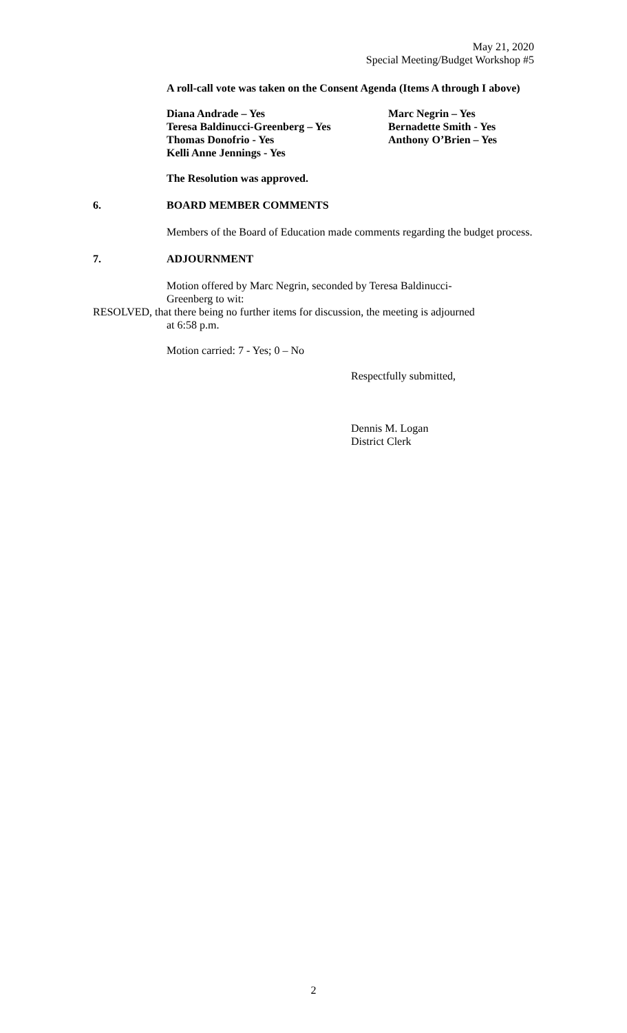May 21, 2020
Special Meeting/Budget Workshop #5
A roll-call vote was taken on the Consent Agenda (Items A through I above)
Diana Andrade – Yes
Teresa Baldinucci-Greenberg – Yes
Thomas Donofrio - Yes
Kelli Anne Jennings - Yes
Marc Negrin – Yes
Bernadette Smith - Yes
Anthony O’Brien – Yes
The Resolution was approved.
6. BOARD MEMBER COMMENTS
Members of the Board of Education made comments regarding the budget process.
7. ADJOURNMENT
Motion offered by Marc Negrin, seconded by Teresa Baldinucci-Greenberg to wit:
RESOLVED, that there being no further items for discussion, the meeting is adjourned
at 6:58 p.m.
Motion carried: 7 - Yes; 0 – No
Respectfully submitted,
Dennis M. Logan
District Clerk
2